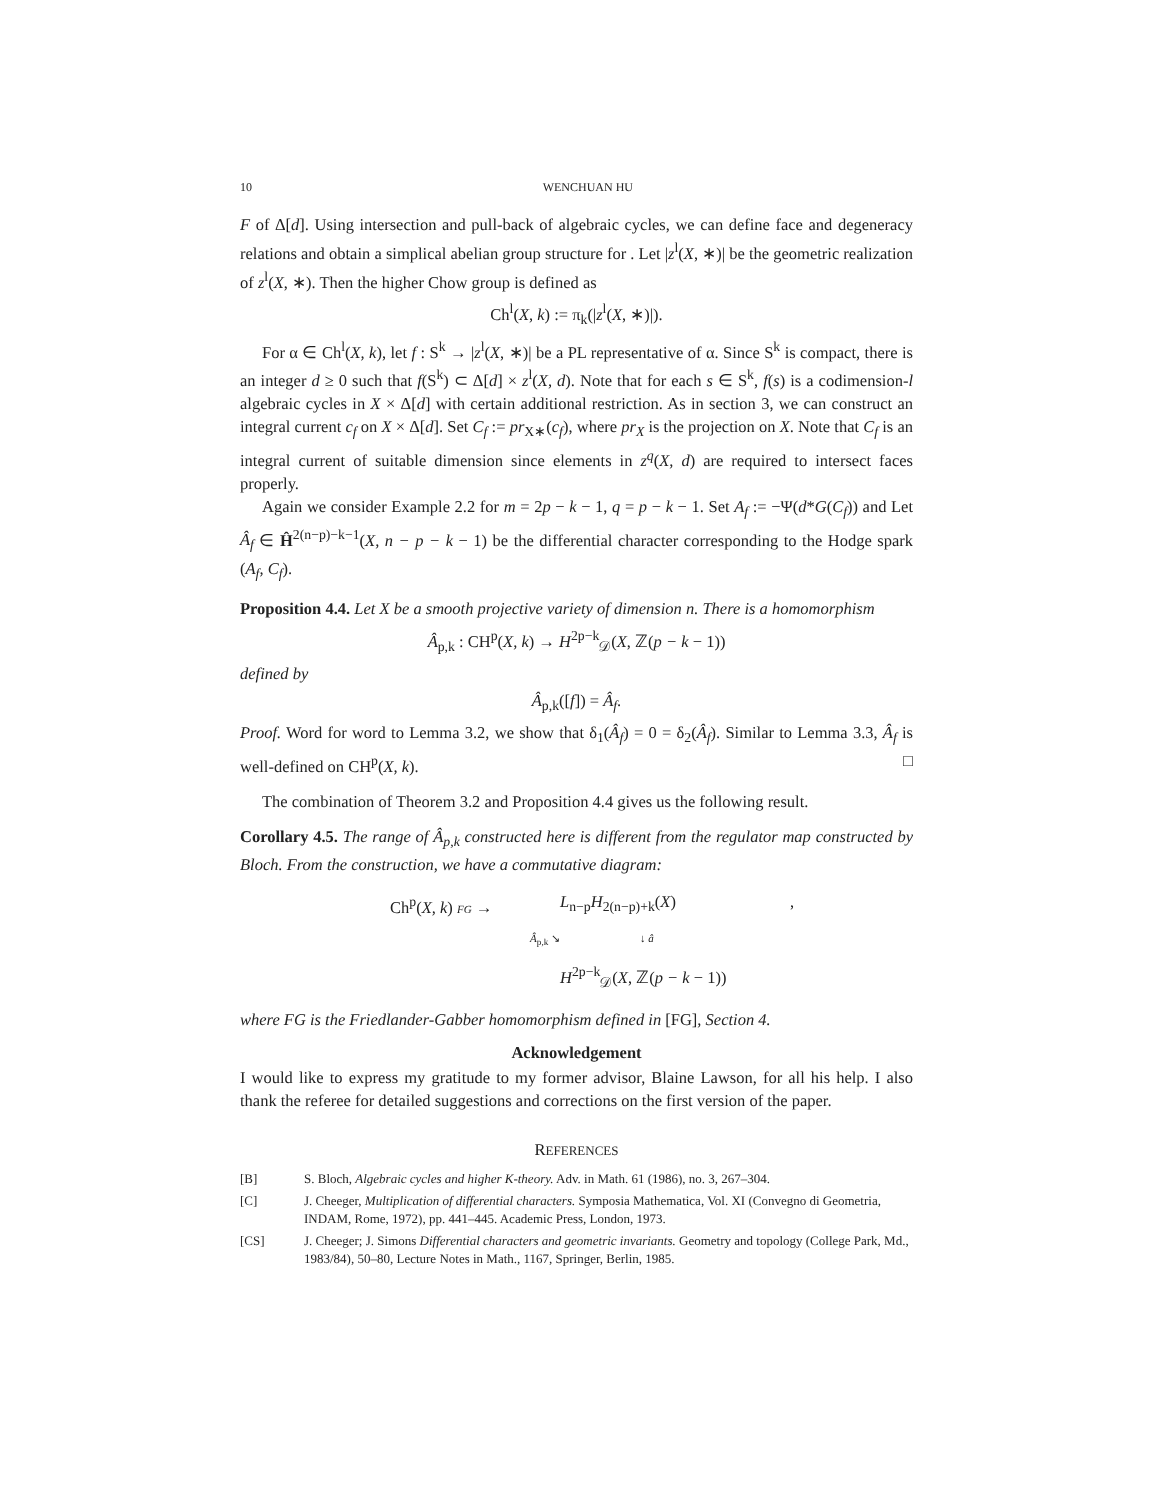10 WENCHUAN HU
F of Δ[d]. Using intersection and pull-back of algebraic cycles, we can define face and degeneracy relations and obtain a simplical abelian group structure for . Let |z<sup>l</sup>(X, ∗)| be the geometric realization of z<sup>l</sup>(X, ∗). Then the higher Chow group is defined as
Ch<sup>l</sup>(X, k) := π<sub>k</sub>(|z<sup>l</sup>(X, ∗)|).
For α ∈ Ch<sup>l</sup>(X, k), let f : S<sup>k</sup> → |z<sup>l</sup>(X, ∗)| be a PL representative of α. Since S<sup>k</sup> is compact, there is an integer d ≥ 0 such that f(S<sup>k</sup>) ⊂ Δ[d] × z<sup>l</sup>(X, d). Note that for each s ∈ S<sup>k</sup>, f(s) is a codimension-l algebraic cycles in X × Δ[d] with certain additional restriction. As in section 3, we can construct an integral current c<sub>f</sub> on X × Δ[d]. Set C<sub>f</sub> := pr<sub>X∗</sub>(c<sub>f</sub>), where pr<sub>X</sub> is the projection on X. Note that C<sub>f</sub> is an integral current of suitable dimension since elements in z<sup>q</sup>(X, d) are required to intersect faces properly.
Again we consider Example 2.2 for m = 2p − k − 1, q = p − k − 1. Set A<sub>f</sub> := −Ψ(d*G(C<sub>f</sub>)) and Let Â<sub>f</sub> ∈ Ĥ<sup>2(n−p)−k−1</sup>(X, n − p − k − 1) be the differential character corresponding to the Hodge spark (A<sub>f</sub>, C<sub>f</sub>).
Proposition 4.4. Let X be a smooth projective variety of dimension n. There is a homomorphism
Â<sub>p,k</sub> : CH<sup>p</sup>(X, k) → H<sup>2p−k</sup><sub>𝒟</sub>(X, ℤ(p − k − 1))
defined by
Â<sub>p,k</sub>([f]) = Â<sub>f</sub>.
Proof. Word for word to Lemma 3.2, we show that δ<sub>1</sub>(Â<sub>f</sub>) = 0 = δ<sub>2</sub>(Â<sub>f</sub>). Similar to Lemma 3.3, Â<sub>f</sub> is well-defined on CH<sup>p</sup>(X, k). □
The combination of Theorem 3.2 and Proposition 4.4 gives us the following result.
Corollary 4.5. The range of Â<sub>p,k</sub> constructed here is different from the regulator map constructed by Bloch. From the construction, we have a commutative diagram:
Ch<sup>p</sup>(X, k) FG →
L<sub>n−p</sub>H<sub>2(n−p)+k</sub>(X)
,
Â<sub>p,k</sub> ↘
↓ â
H<sup>2p−k</sup><sub>𝒟</sub>(X, ℤ(p − k − 1))
where FG is the Friedlander-Gabber homomorphism defined in [FG], Section 4.
Acknowledgement
I would like to express my gratitude to my former advisor, Blaine Lawson, for all his help. I also thank the referee for detailed suggestions and corrections on the first version of the paper.
REFERENCES
[B] S. Bloch, Algebraic cycles and higher K-theory. Adv. in Math. 61 (1986), no. 3, 267–304.
[C] J. Cheeger, Multiplication of differential characters. Symposia Mathematica, Vol. XI (Convegno di Geometria, INDAM, Rome, 1972), pp. 441–445. Academic Press, London, 1973.
[CS] J. Cheeger; J. Simons Differential characters and geometric invariants. Geometry and topology (College Park, Md., 1983/84), 50–80, Lecture Notes in Math., 1167, Springer, Berlin, 1985.